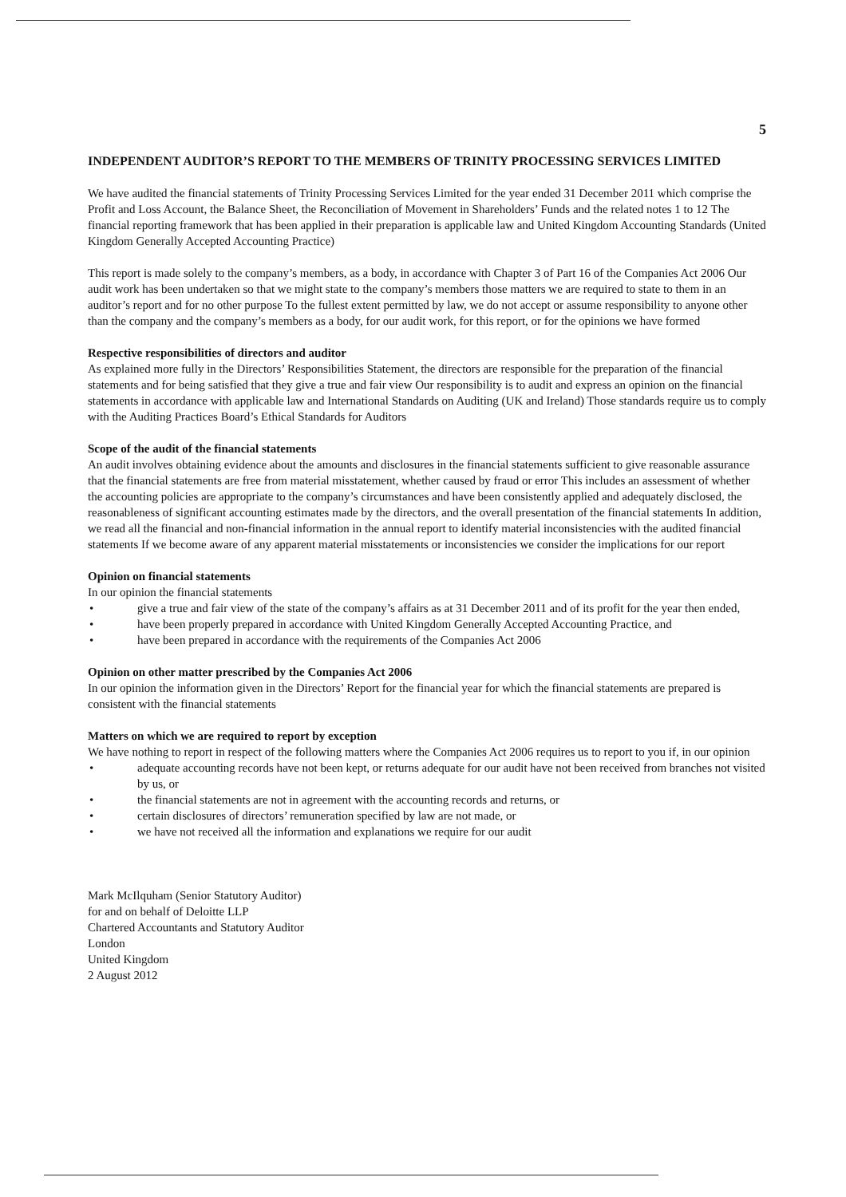5
INDEPENDENT AUDITOR’S REPORT TO THE MEMBERS OF TRINITY PROCESSING SERVICES LIMITED
We have audited the financial statements of Trinity Processing Services Limited for the year ended 31 December 2011 which comprise the Profit and Loss Account, the Balance Sheet, the Reconciliation of Movement in Shareholders’ Funds and the related notes 1 to 12 The financial reporting framework that has been applied in their preparation is applicable law and United Kingdom Accounting Standards (United Kingdom Generally Accepted Accounting Practice)
This report is made solely to the company’s members, as a body, in accordance with Chapter 3 of Part 16 of the Companies Act 2006 Our audit work has been undertaken so that we might state to the company’s members those matters we are required to state to them in an auditor’s report and for no other purpose To the fullest extent permitted by law, we do not accept or assume responsibility to anyone other than the company and the company’s members as a body, for our audit work, for this report, or for the opinions we have formed
Respective responsibilities of directors and auditor
As explained more fully in the Directors’ Responsibilities Statement, the directors are responsible for the preparation of the financial statements and for being satisfied that they give a true and fair view Our responsibility is to audit and express an opinion on the financial statements in accordance with applicable law and International Standards on Auditing (UK and Ireland) Those standards require us to comply with the Auditing Practices Board’s Ethical Standards for Auditors
Scope of the audit of the financial statements
An audit involves obtaining evidence about the amounts and disclosures in the financial statements sufficient to give reasonable assurance that the financial statements are free from material misstatement, whether caused by fraud or error This includes an assessment of whether the accounting policies are appropriate to the company’s circumstances and have been consistently applied and adequately disclosed, the reasonableness of significant accounting estimates made by the directors, and the overall presentation of the financial statements In addition, we read all the financial and non-financial information in the annual report to identify material inconsistencies with the audited financial statements If we become aware of any apparent material misstatements or inconsistencies we consider the implications for our report
Opinion on financial statements
In our opinion the financial statements
• give a true and fair view of the state of the company’s affairs as at 31 December 2011 and of its profit for the year then ended,
• have been properly prepared in accordance with United Kingdom Generally Accepted Accounting Practice, and
• have been prepared in accordance with the requirements of the Companies Act 2006
Opinion on other matter prescribed by the Companies Act 2006
In our opinion the information given in the Directors’ Report for the financial year for which the financial statements are prepared is consistent with the financial statements
Matters on which we are required to report by exception
We have nothing to report in respect of the following matters where the Companies Act 2006 requires us to report to you if, in our opinion
• adequate accounting records have not been kept, or returns adequate for our audit have not been received from branches not visited by us, or
• the financial statements are not in agreement with the accounting records and returns, or
• certain disclosures of directors’ remuneration specified by law are not made, or
• we have not received all the information and explanations we require for our audit
Mark McIlquham (Senior Statutory Auditor)
for and on behalf of Deloitte LLP
Chartered Accountants and Statutory Auditor
London
United Kingdom
2 August 2012